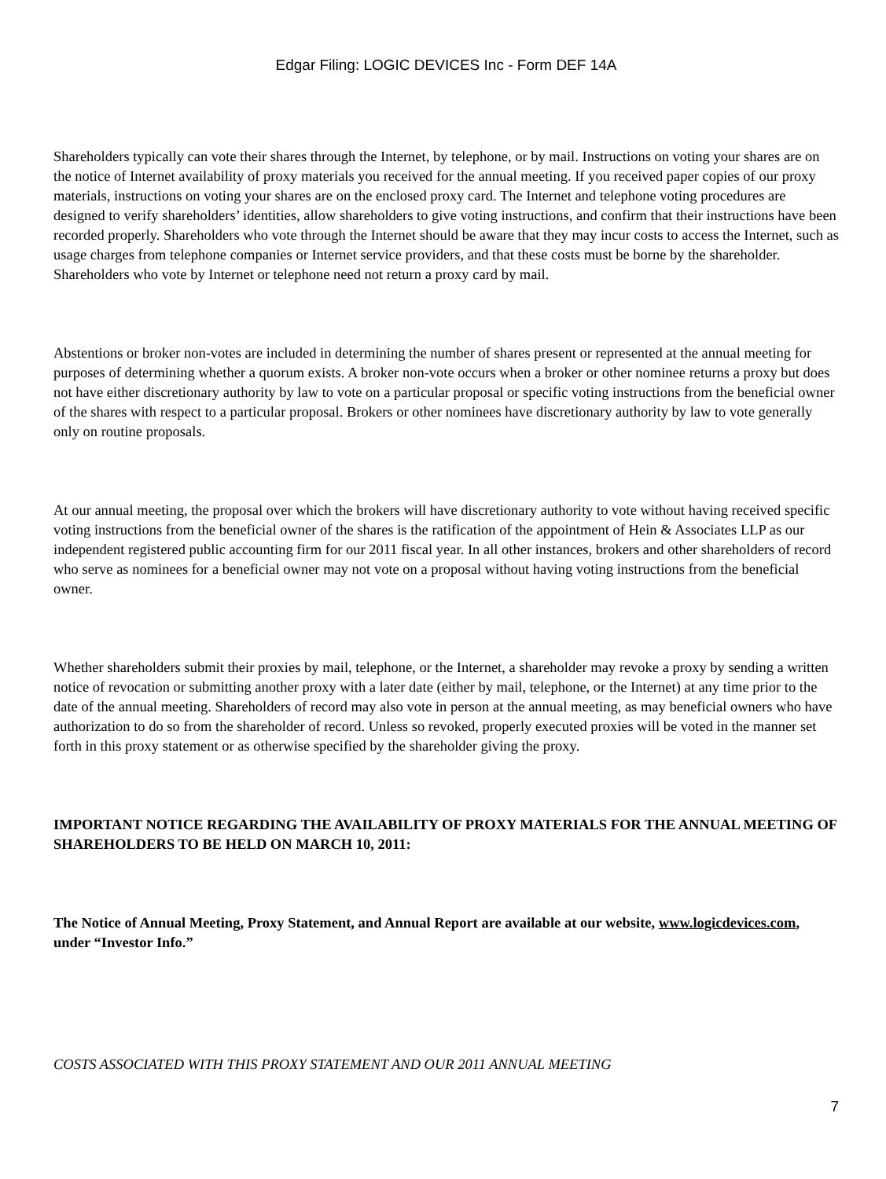Edgar Filing: LOGIC DEVICES Inc - Form DEF 14A
Shareholders typically can vote their shares through the Internet, by telephone, or by mail. Instructions on voting your shares are on the notice of Internet availability of proxy materials you received for the annual meeting. If you received paper copies of our proxy materials, instructions on voting your shares are on the enclosed proxy card. The Internet and telephone voting procedures are designed to verify shareholders’ identities, allow shareholders to give voting instructions, and confirm that their instructions have been recorded properly. Shareholders who vote through the Internet should be aware that they may incur costs to access the Internet, such as usage charges from telephone companies or Internet service providers, and that these costs must be borne by the shareholder. Shareholders who vote by Internet or telephone need not return a proxy card by mail.
Abstentions or broker non-votes are included in determining the number of shares present or represented at the annual meeting for purposes of determining whether a quorum exists. A broker non-vote occurs when a broker or other nominee returns a proxy but does not have either discretionary authority by law to vote on a particular proposal or specific voting instructions from the beneficial owner of the shares with respect to a particular proposal. Brokers or other nominees have discretionary authority by law to vote generally only on routine proposals.
At our annual meeting, the proposal over which the brokers will have discretionary authority to vote without having received specific voting instructions from the beneficial owner of the shares is the ratification of the appointment of Hein & Associates LLP as our independent registered public accounting firm for our 2011 fiscal year. In all other instances, brokers and other shareholders of record who serve as nominees for a beneficial owner may not vote on a proposal without having voting instructions from the beneficial owner.
Whether shareholders submit their proxies by mail, telephone, or the Internet, a shareholder may revoke a proxy by sending a written notice of revocation or submitting another proxy with a later date (either by mail, telephone, or the Internet) at any time prior to the date of the annual meeting. Shareholders of record may also vote in person at the annual meeting, as may beneficial owners who have authorization to do so from the shareholder of record. Unless so revoked, properly executed proxies will be voted in the manner set forth in this proxy statement or as otherwise specified by the shareholder giving the proxy.
IMPORTANT NOTICE REGARDING THE AVAILABILITY OF PROXY MATERIALS FOR THE ANNUAL MEETING OF SHAREHOLDERS TO BE HELD ON MARCH 10, 2011:
The Notice of Annual Meeting, Proxy Statement, and Annual Report are available at our website, www.logicdevices.com, under “Investor Info.”
COSTS ASSOCIATED WITH THIS PROXY STATEMENT AND OUR 2011 ANNUAL MEETING
7